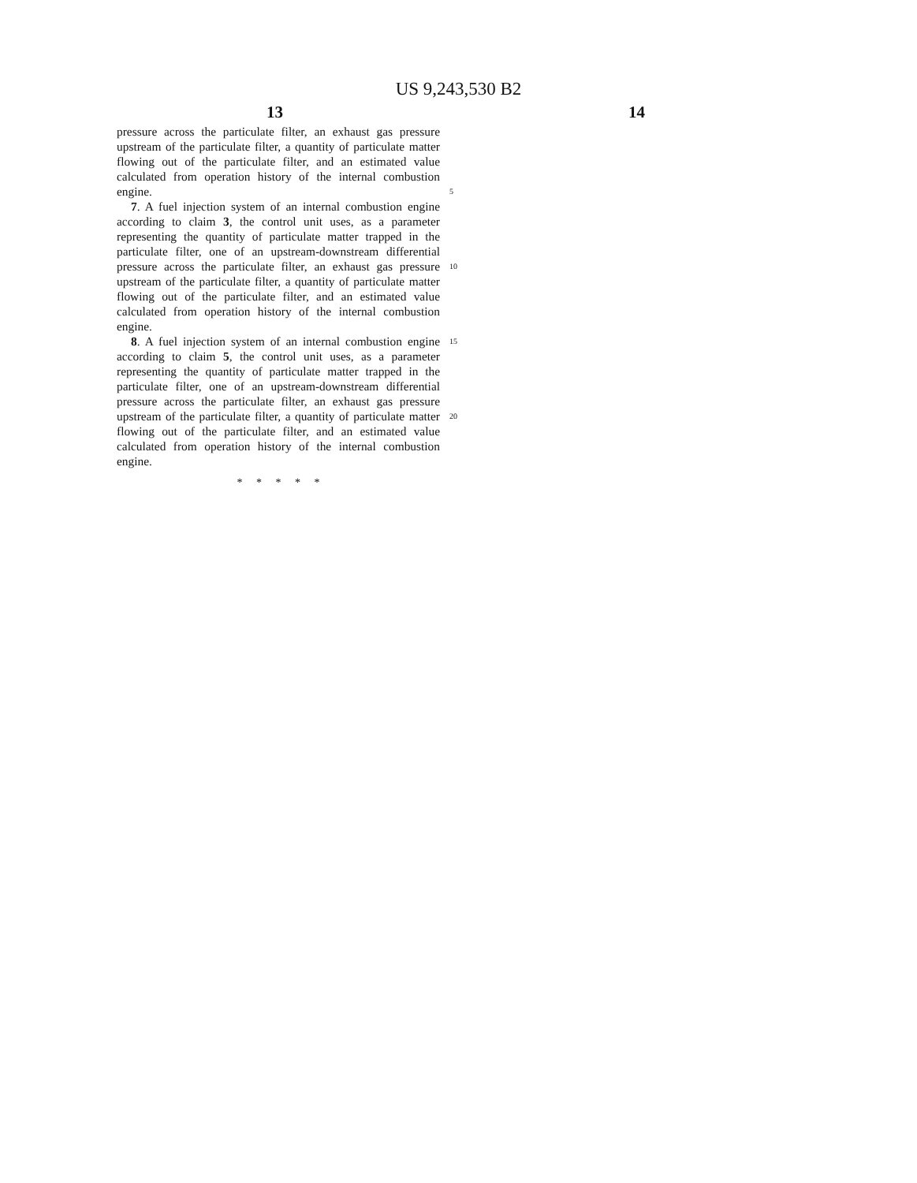US 9,243,530 B2
13 14
pressure across the particulate filter, an exhaust gas pressure upstream of the particulate filter, a quantity of particulate matter flowing out of the particulate filter, and an estimated value calculated from operation history of the internal combustion engine.
7. A fuel injection system of an internal combustion engine according to claim 3, the control unit uses, as a parameter representing the quantity of particulate matter trapped in the particulate filter, one of an upstream-downstream differential pressure across the particulate filter, an exhaust gas pressure upstream of the particulate filter, a quantity of particulate matter flowing out of the particulate filter, and an estimated value calculated from operation history of the internal combustion engine.
8. A fuel injection system of an internal combustion engine according to claim 5, the control unit uses, as a parameter representing the quantity of particulate matter trapped in the particulate filter, one of an upstream-downstream differential pressure across the particulate filter, an exhaust gas pressure upstream of the particulate filter, a quantity of particulate matter flowing out of the particulate filter, and an estimated value calculated from operation history of the internal combustion engine.
* * * * *
5
10
15
20